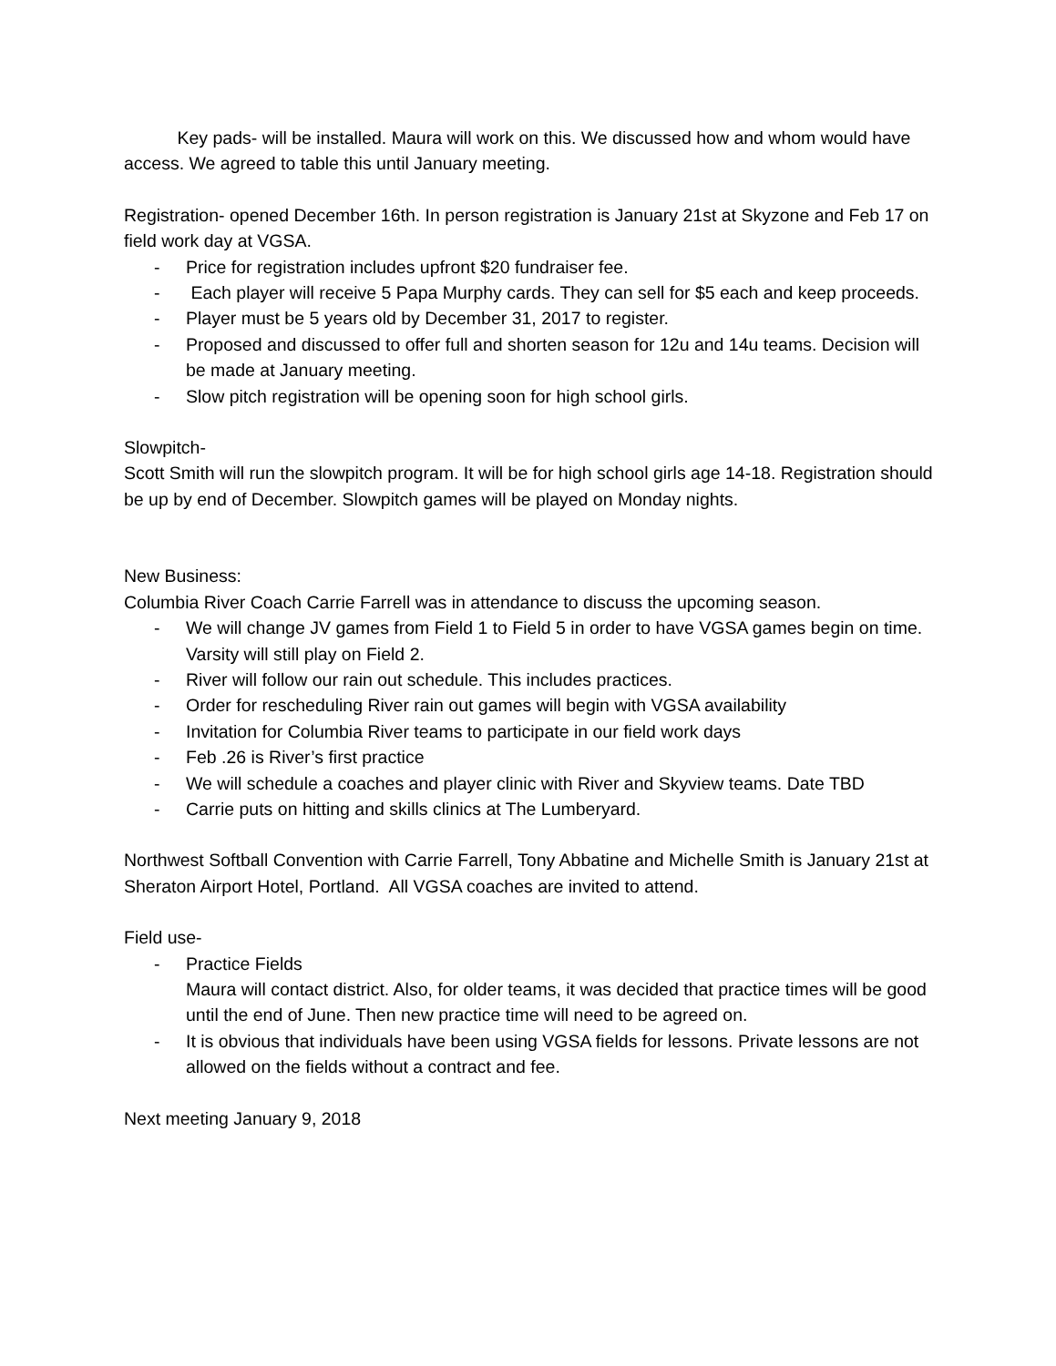Key pads- will be installed. Maura will work on this. We discussed how and whom would have access. We agreed to table this until January meeting.
Registration- opened December 16th. In person registration is January 21st at Skyzone and Feb 17 on field work day at VGSA.
- Price for registration includes upfront $20 fundraiser fee.
- Each player will receive 5 Papa Murphy cards. They can sell for $5 each and keep proceeds.
- Player must be 5 years old by December 31, 2017 to register.
- Proposed and discussed to offer full and shorten season for 12u and 14u teams. Decision will be made at January meeting.
- Slow pitch registration will be opening soon for high school girls.
Slowpitch-
Scott Smith will run the slowpitch program. It will be for high school girls age 14-18. Registration should be up by end of December. Slowpitch games will be played on Monday nights.
New Business:
Columbia River Coach Carrie Farrell was in attendance to discuss the upcoming season.
- We will change JV games from Field 1 to Field 5 in order to have VGSA games begin on time. Varsity will still play on Field 2.
- River will follow our rain out schedule. This includes practices.
- Order for rescheduling River rain out games will begin with VGSA availability
- Invitation for Columbia River teams to participate in our field work days
- Feb .26 is River’s first practice
- We will schedule a coaches and player clinic with River and Skyview teams. Date TBD
- Carrie puts on hitting and skills clinics at The Lumberyard.
Northwest Softball Convention with Carrie Farrell, Tony Abbatine and Michelle Smith is January 21st at Sheraton Airport Hotel, Portland. All VGSA coaches are invited to attend.
Field use-
- Practice Fields
Maura will contact district. Also, for older teams, it was decided that practice times will be good until the end of June. Then new practice time will need to be agreed on.
- It is obvious that individuals have been using VGSA fields for lessons. Private lessons are not allowed on the fields without a contract and fee.
Next meeting January 9, 2018